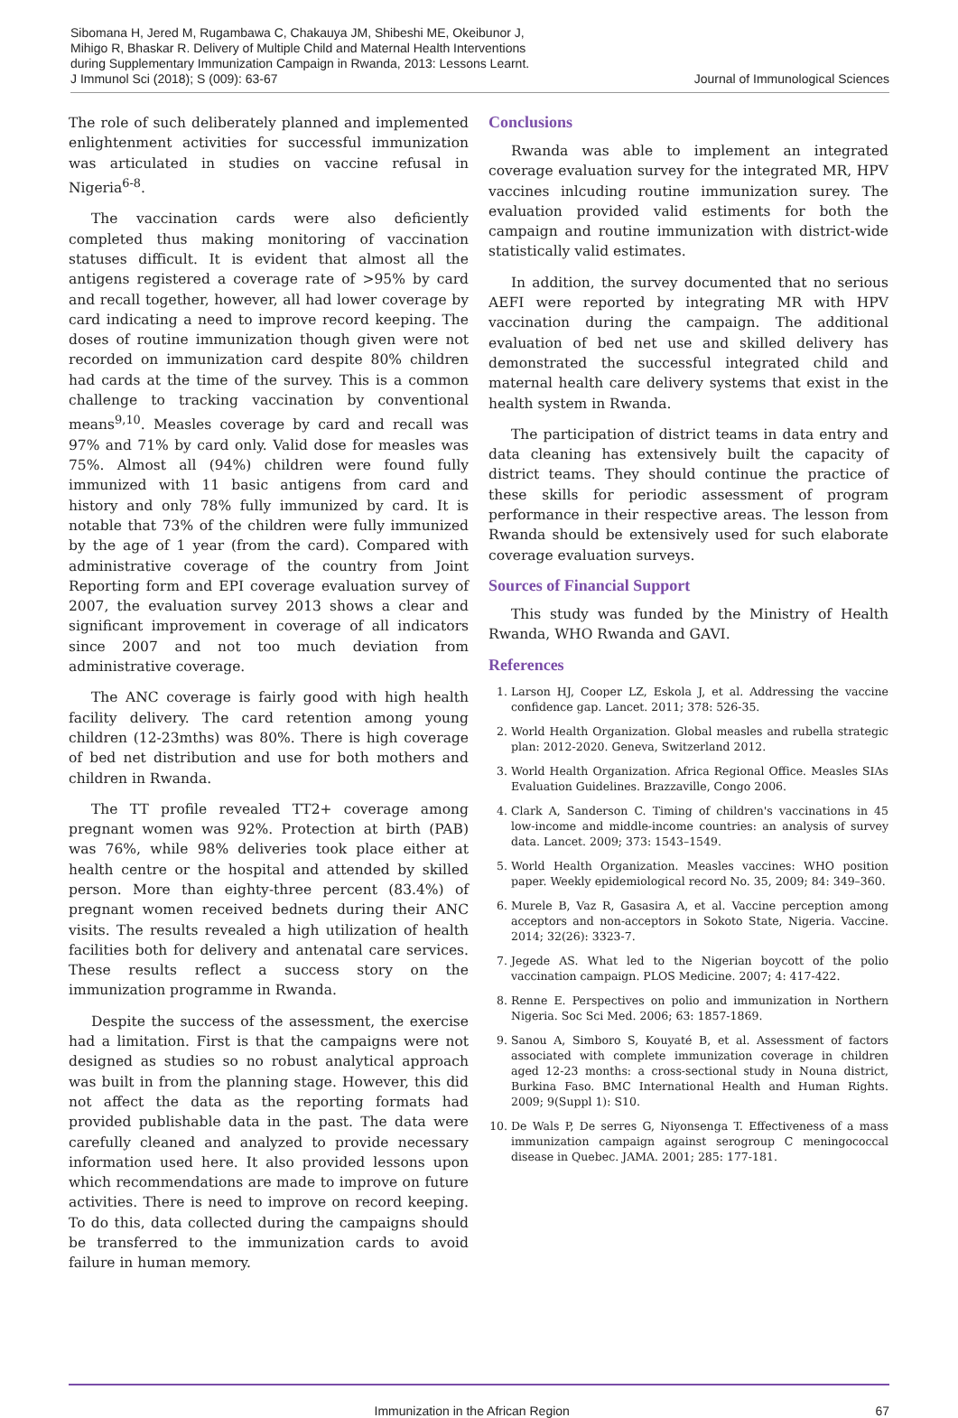Sibomana H, Jered M, Rugambawa C, Chakauya JM, Shibeshi ME, Okeibunor J,
Mihigo R, Bhaskar R. Delivery of Multiple Child and Maternal Health Interventions
during Supplementary Immunization Campaign in Rwanda, 2013: Lessons Learnt.
J Immunol Sci (2018); S (009): 63-67
Journal of Immunological Sciences
The role of such deliberately planned and implemented enlightenment activities for successful immunization was articulated in studies on vaccine refusal in Nigeria<sup>6-8</sup>.
The vaccination cards were also deficiently completed thus making monitoring of vaccination statuses difficult. It is evident that almost all the antigens registered a coverage rate of >95% by card and recall together, however, all had lower coverage by card indicating a need to improve record keeping. The doses of routine immunization though given were not recorded on immunization card despite 80% children had cards at the time of the survey. This is a common challenge to tracking vaccination by conventional means<sup>9,10</sup>. Measles coverage by card and recall was 97% and 71% by card only. Valid dose for measles was 75%. Almost all (94%) children were found fully immunized with 11 basic antigens from card and history and only 78% fully immunized by card. It is notable that 73% of the children were fully immunized by the age of 1 year (from the card). Compared with administrative coverage of the country from Joint Reporting form and EPI coverage evaluation survey of 2007, the evaluation survey 2013 shows a clear and significant improvement in coverage of all indicators since 2007 and not too much deviation from administrative coverage.
The ANC coverage is fairly good with high health facility delivery. The card retention among young children (12-23mths) was 80%. There is high coverage of bed net distribution and use for both mothers and children in Rwanda.
The TT profile revealed TT2+ coverage among pregnant women was 92%. Protection at birth (PAB) was 76%, while 98% deliveries took place either at health centre or the hospital and attended by skilled person. More than eighty-three percent (83.4%) of pregnant women received bednets during their ANC visits. The results revealed a high utilization of health facilities both for delivery and antenatal care services. These results reflect a success story on the immunization programme in Rwanda.
Despite the success of the assessment, the exercise had a limitation. First is that the campaigns were not designed as studies so no robust analytical approach was built in from the planning stage. However, this did not affect the data as the reporting formats had provided publishable data in the past. The data were carefully cleaned and analyzed to provide necessary information used here. It also provided lessons upon which recommendations are made to improve on future activities. There is need to improve on record keeping. To do this, data collected during the campaigns should be transferred to the immunization cards to avoid failure in human memory.
Conclusions
Rwanda was able to implement an integrated coverage evaluation survey for the integrated MR, HPV vaccines inlcuding routine immunization surey. The evaluation provided valid estiments for both the campaign and routine immunization with district-wide statistically valid estimates.
In addition, the survey documented that no serious AEFI were reported by integrating MR with HPV vaccination during the campaign. The additional evaluation of bed net use and skilled delivery has demonstrated the successful integrated child and maternal health care delivery systems that exist in the health system in Rwanda.
The participation of district teams in data entry and data cleaning has extensively built the capacity of district teams. They should continue the practice of these skills for periodic assessment of program performance in their respective areas. The lesson from Rwanda should be extensively used for such elaborate coverage evaluation surveys.
Sources of Financial Support
This study was funded by the Ministry of Health Rwanda, WHO Rwanda and GAVI.
References
1. Larson HJ, Cooper LZ, Eskola J, et al. Addressing the vaccine confidence gap. Lancet. 2011; 378: 526-35.
2. World Health Organization. Global measles and rubella strategic plan: 2012-2020. Geneva, Switzerland 2012.
3. World Health Organization. Africa Regional Office. Measles SIAs Evaluation Guidelines. Brazzaville, Congo 2006.
4. Clark A, Sanderson C. Timing of children's vaccinations in 45 low-income and middle-income countries: an analysis of survey data. Lancet. 2009; 373: 1543–1549.
5. World Health Organization. Measles vaccines: WHO position paper. Weekly epidemiological record No. 35, 2009; 84: 349–360.
6. Murele B, Vaz R, Gasasira A, et al. Vaccine perception among acceptors and non-acceptors in Sokoto State, Nigeria. Vaccine. 2014; 32(26): 3323-7.
7. Jegede AS. What led to the Nigerian boycott of the polio vaccination campaign. PLOS Medicine. 2007; 4: 417-422.
8. Renne E. Perspectives on polio and immunization in Northern Nigeria. Soc Sci Med. 2006; 63: 1857-1869.
9. Sanou A, Simboro S, Kouyaté B, et al. Assessment of factors associated with complete immunization coverage in children aged 12-23 months: a cross-sectional study in Nouna district, Burkina Faso. BMC International Health and Human Rights. 2009; 9(Suppl 1): S10.
10. De Wals P, De serres G, Niyonsenga T. Effectiveness of a mass immunization campaign against serogroup C meningococcal disease in Quebec. JAMA. 2001; 285: 177-181.
Immunization in the African Region
67